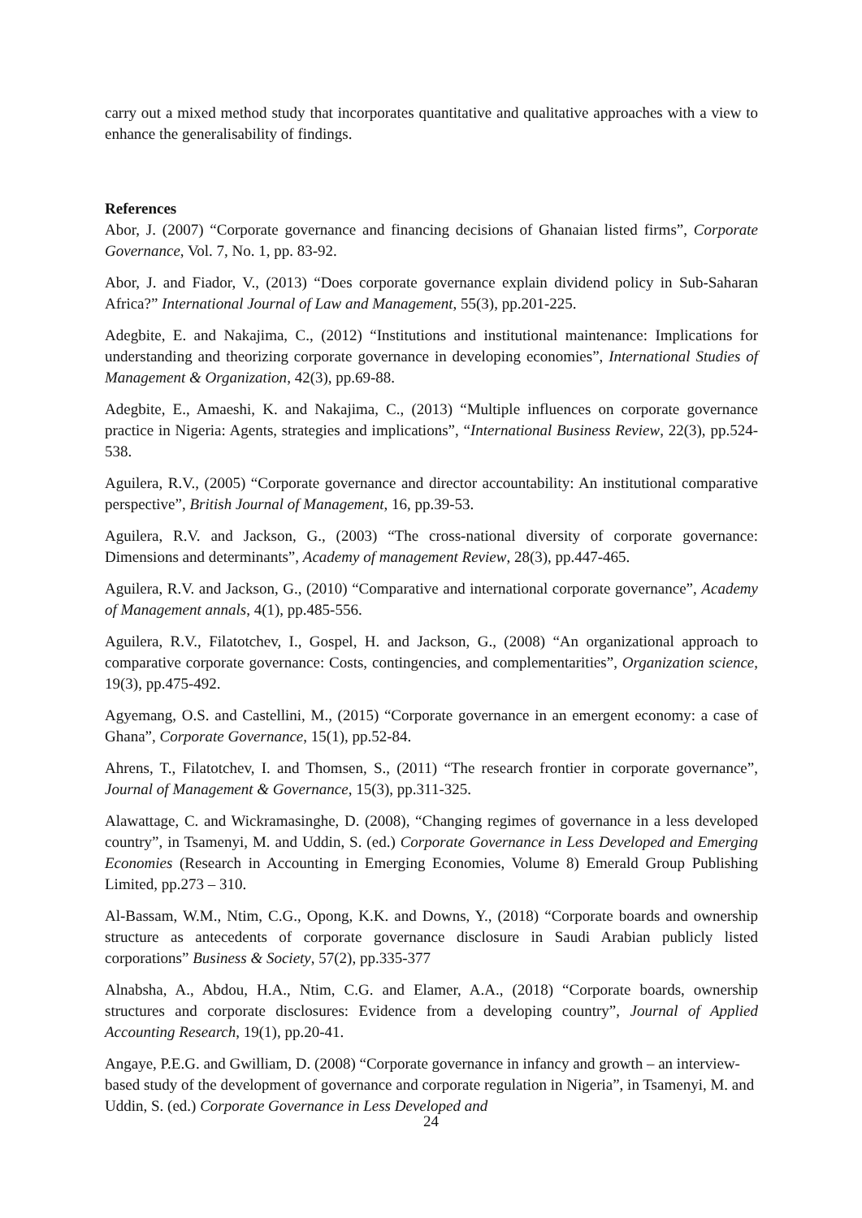carry out a mixed method study that incorporates quantitative and qualitative approaches with a view to enhance the generalisability of findings.
References
Abor, J. (2007) “Corporate governance and financing decisions of Ghanaian listed firms”, Corporate Governance, Vol. 7, No. 1, pp. 83-92.
Abor, J. and Fiador, V., (2013) “Does corporate governance explain dividend policy in Sub-Saharan Africa?” International Journal of Law and Management, 55(3), pp.201-225.
Adegbite, E. and Nakajima, C., (2012) “Institutions and institutional maintenance: Implications for understanding and theorizing corporate governance in developing economies”, International Studies of Management & Organization, 42(3), pp.69-88.
Adegbite, E., Amaeshi, K. and Nakajima, C., (2013) “Multiple influences on corporate governance practice in Nigeria: Agents, strategies and implications”, “International Business Review, 22(3), pp.524-538.
Aguilera, R.V., (2005) “Corporate governance and director accountability: An institutional comparative perspective”, British Journal of Management, 16, pp.39-53.
Aguilera, R.V. and Jackson, G., (2003) “The cross-national diversity of corporate governance: Dimensions and determinants”, Academy of management Review, 28(3), pp.447-465.
Aguilera, R.V. and Jackson, G., (2010) “Comparative and international corporate governance”, Academy of Management annals, 4(1), pp.485-556.
Aguilera, R.V., Filatotchev, I., Gospel, H. and Jackson, G., (2008) “An organizational approach to comparative corporate governance: Costs, contingencies, and complementarities”, Organization science, 19(3), pp.475-492.
Agyemang, O.S. and Castellini, M., (2015) “Corporate governance in an emergent economy: a case of Ghana”, Corporate Governance, 15(1), pp.52-84.
Ahrens, T., Filatotchev, I. and Thomsen, S., (2011) “The research frontier in corporate governance”, Journal of Management & Governance, 15(3), pp.311-325.
Alawattage, C. and Wickramasinghe, D. (2008), “Changing regimes of governance in a less developed country”, in Tsamenyi, M. and Uddin, S. (ed.) Corporate Governance in Less Developed and Emerging Economies (Research in Accounting in Emerging Economies, Volume 8) Emerald Group Publishing Limited, pp.273 – 310.
Al-Bassam, W.M., Ntim, C.G., Opong, K.K. and Downs, Y., (2018) “Corporate boards and ownership structure as antecedents of corporate governance disclosure in Saudi Arabian publicly listed corporations” Business & Society, 57(2), pp.335-377
Alnabsha, A., Abdou, H.A., Ntim, C.G. and Elamer, A.A., (2018) “Corporate boards, ownership structures and corporate disclosures: Evidence from a developing country”, Journal of Applied Accounting Research, 19(1), pp.20-41.
Angaye, P.E.G. and Gwilliam, D. (2008) “Corporate governance in infancy and growth – an interview-based study of the development of governance and corporate regulation in Nigeria”, in Tsamenyi, M. and Uddin, S. (ed.) Corporate Governance in Less Developed and
24